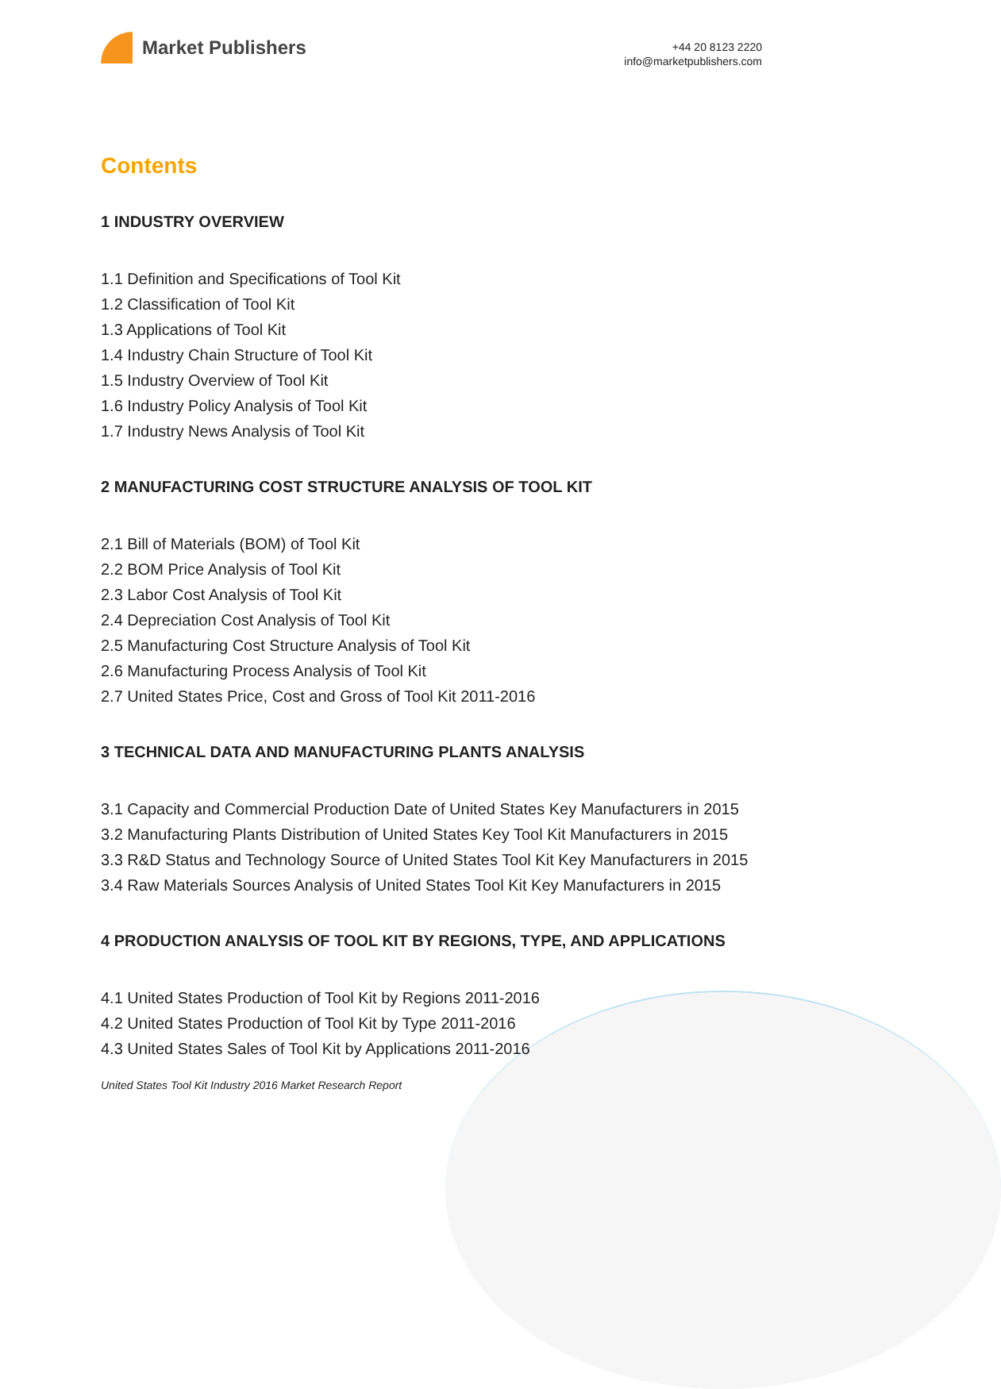Market Publishers
+44 20 8123 2220
info@marketpublishers.com
Contents
1 INDUSTRY OVERVIEW
1.1 Definition and Specifications of Tool Kit
1.2 Classification of Tool Kit
1.3 Applications of Tool Kit
1.4 Industry Chain Structure of Tool Kit
1.5 Industry Overview of Tool Kit
1.6 Industry Policy Analysis of Tool Kit
1.7 Industry News Analysis of Tool Kit
2 MANUFACTURING COST STRUCTURE ANALYSIS OF TOOL KIT
2.1 Bill of Materials (BOM) of Tool Kit
2.2 BOM Price Analysis of Tool Kit
2.3 Labor Cost Analysis of Tool Kit
2.4 Depreciation Cost Analysis of Tool Kit
2.5 Manufacturing Cost Structure Analysis of Tool Kit
2.6 Manufacturing Process Analysis of Tool Kit
2.7 United States Price, Cost and Gross of Tool Kit 2011-2016
3 TECHNICAL DATA AND MANUFACTURING PLANTS ANALYSIS
3.1 Capacity and Commercial Production Date of United States Key Manufacturers in 2015
3.2 Manufacturing Plants Distribution of United States Key Tool Kit Manufacturers in 2015
3.3 R&D Status and Technology Source of United States Tool Kit Key Manufacturers in 2015
3.4 Raw Materials Sources Analysis of United States Tool Kit Key Manufacturers in 2015
4 PRODUCTION ANALYSIS OF TOOL KIT BY REGIONS, TYPE, AND APPLICATIONS
4.1 United States Production of Tool Kit by Regions 2011-2016
4.2 United States Production of Tool Kit by Type 2011-2016
4.3 United States Sales of Tool Kit by Applications 2011-2016
United States Tool Kit Industry 2016 Market Research Report